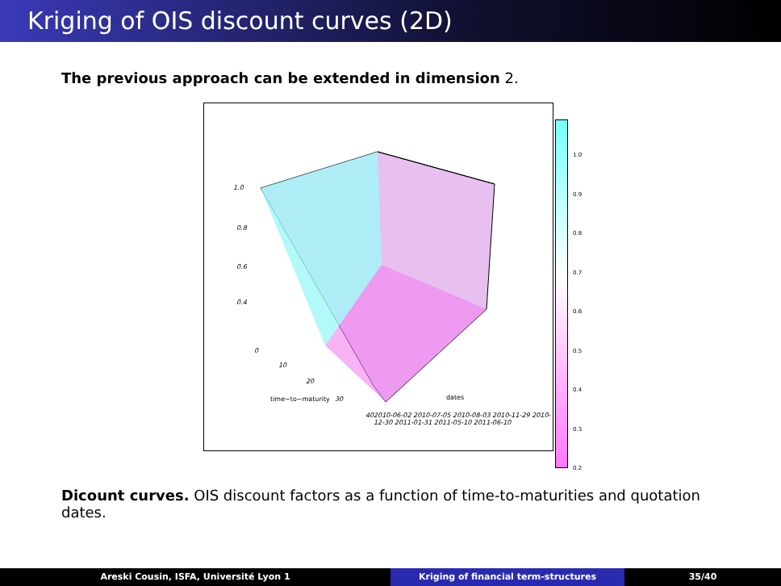Kriging of OIS discount curves (2D)
The previous approach can be extended in dimension 2.
1.0
0.8
0.6
0.4
0
10
20
time−to−maturity 30
40
dates
2010-06-02 2010-07-05 2010-08-03 2010-11-29 2010-12-30 2011-01-31 2011-05-10 2011-06-10
1.0
0.9
0.8
0.7
0.6
0.5
0.4
0.3
0.2
Dicount curves. OIS discount factors as a function of time-to-maturities and quotation dates.
Areski Cousin, ISFA, Université Lyon 1 Kriging of financial term-structures 35/40